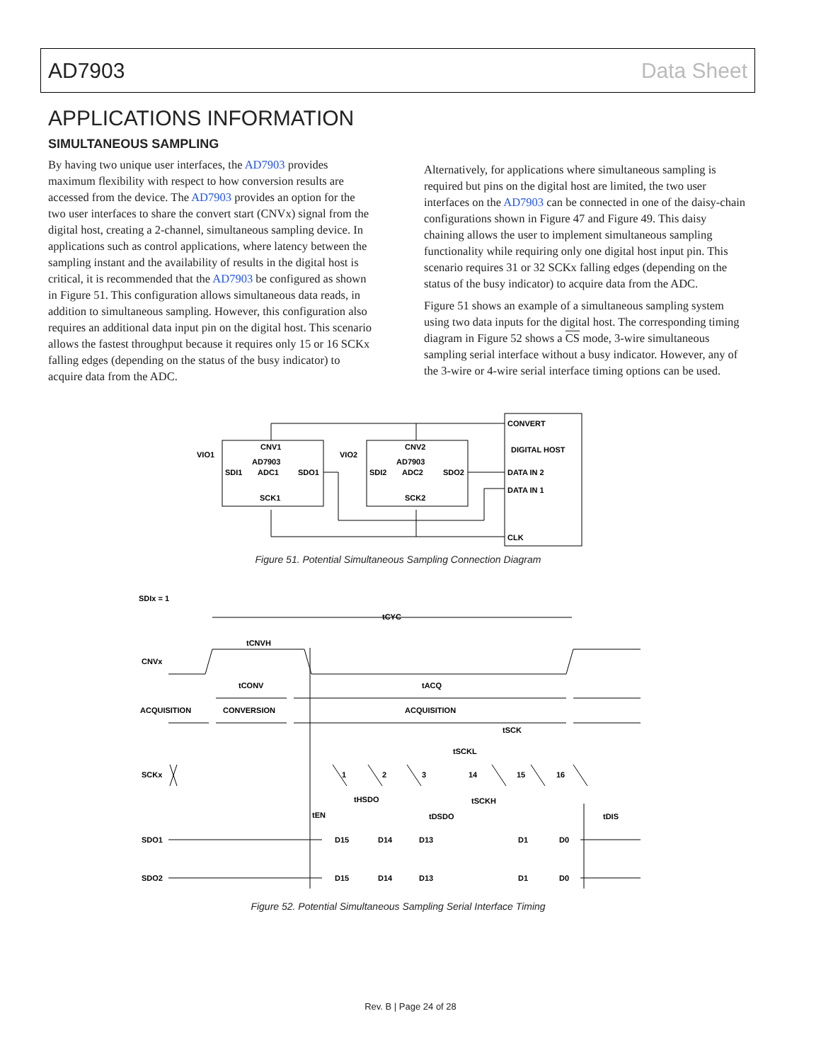AD7903 Data Sheet
APPLICATIONS INFORMATION
SIMULTANEOUS SAMPLING
By having two unique user interfaces, the AD7903 provides maximum flexibility with respect to how conversion results are accessed from the device. The AD7903 provides an option for the two user interfaces to share the convert start (CNVx) signal from the digital host, creating a 2-channel, simultaneous sampling device. In applications such as control applications, where latency between the sampling instant and the availability of results in the digital host is critical, it is recommended that the AD7903 be configured as shown in Figure 51. This configuration allows simultaneous data reads, in addition to simultaneous sampling. However, this configuration also requires an additional data input pin on the digital host. This scenario allows the fastest throughput because it requires only 15 or 16 SCKx falling edges (depending on the status of the busy indicator) to acquire data from the ADC.
Alternatively, for applications where simultaneous sampling is required but pins on the digital host are limited, the two user interfaces on the AD7903 can be connected in one of the daisy-chain configurations shown in Figure 47 and Figure 49. This daisy chaining allows the user to implement simultaneous sampling functionality while requiring only one digital host input pin. This scenario requires 31 or 32 SCKx falling edges (depending on the status of the busy indicator) to acquire data from the ADC.
Figure 51 shows an example of a simultaneous sampling system using two data inputs for the digital host. The corresponding timing diagram in Figure 52 shows a CS mode, 3-wire simultaneous sampling serial interface without a busy indicator. However, any of the 3-wire or 4-wire serial interface timing options can be used.
CONVERT
DIGITAL HOST
DATA IN 2
DATA IN 1
CLK
CNV1
AD7903
ADC1
SDI1
SDO1
SCK1
VIO1
CNV2
AD7903
ADC2
SDI2
SDO2
SCK2
VIO2
Figure 51. Potential Simultaneous Sampling Connection Diagram
SDIx = 1
tCYC
tCNVH
CNVx
tCONV
tACQ
ACQUISITION
CONVERSION
ACQUISITION
SCKx
tSCK
tSCKL
1
2
3
14
15
16
tHSDO
tSCKH
tEN
tDSDO
tDIS
SDO1
D15
D14
D13
D1
D0
SDO2
D15
D14
D13
D1
D0
Figure 52. Potential Simultaneous Sampling Serial Interface Timing
Rev. B | Page 24 of 28